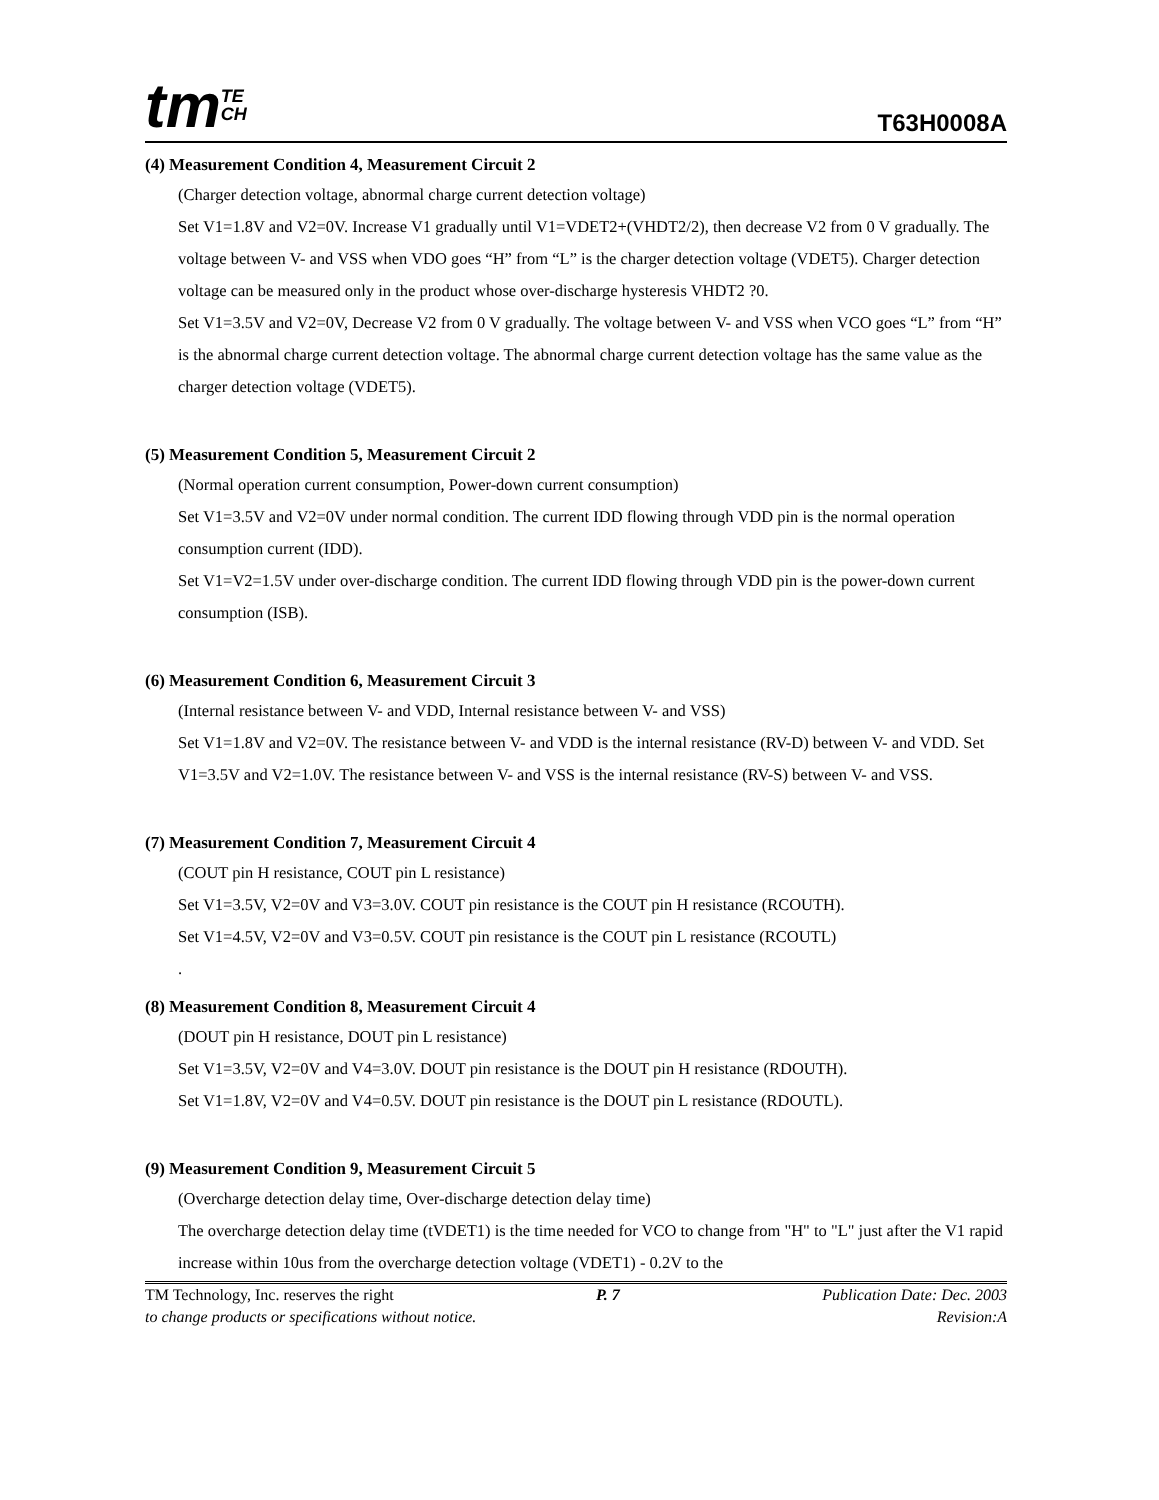tmTE
CH
T63H0008A
(4) Measurement Condition 4, Measurement Circuit 2
(Charger detection voltage, abnormal charge current detection voltage)
Set V1=1.8V and V2=0V. Increase V1 gradually until V1=VDET2+(VHDT2/2), then decrease V2 from 0 V gradually. The voltage between V- and VSS when VDO goes “H” from “L” is the charger detection voltage (VDET5). Charger detection voltage can be measured only in the product whose over-discharge hysteresis VHDT2 ?0.
Set V1=3.5V and V2=0V, Decrease V2 from 0 V gradually. The voltage between V- and VSS when VCO goes “L” from “H” is the abnormal charge current detection voltage. The abnormal charge current detection voltage has the same value as the charger detection voltage (VDET5).
(5) Measurement Condition 5, Measurement Circuit 2
(Normal operation current consumption, Power-down current consumption)
Set V1=3.5V and V2=0V under normal condition. The current IDD flowing through VDD pin is the normal operation consumption current (IDD).
Set V1=V2=1.5V under over-discharge condition. The current IDD flowing through VDD pin is the power-down current consumption (ISB).
(6) Measurement Condition 6, Measurement Circuit 3
(Internal resistance between V- and VDD, Internal resistance between V- and VSS)
Set V1=1.8V and V2=0V. The resistance between V- and VDD is the internal resistance (RV-D) between V- and VDD. Set V1=3.5V and V2=1.0V. The resistance between V- and VSS is the internal resistance (RV-S) between V- and VSS.
(7) Measurement Condition 7, Measurement Circuit 4
(COUT pin H resistance, COUT pin L resistance)
Set V1=3.5V, V2=0V and V3=3.0V. COUT pin resistance is the COUT pin H resistance (RCOUTH).
Set V1=4.5V, V2=0V and V3=0.5V. COUT pin resistance is the COUT pin L resistance (RCOUTL)
.
(8) Measurement Condition 8, Measurement Circuit 4
(DOUT pin H resistance, DOUT pin L resistance)
Set V1=3.5V, V2=0V and V4=3.0V. DOUT pin resistance is the DOUT pin H resistance (RDOUTH).
Set V1=1.8V, V2=0V and V4=0.5V. DOUT pin resistance is the DOUT pin L resistance (RDOUTL).
(9) Measurement Condition 9, Measurement Circuit 5
(Overcharge detection delay time, Over-discharge detection delay time)
The overcharge detection delay time (tVDET1) is the time needed for VCO to change from "H" to "L" just after the V1 rapid increase within 10us from the overcharge detection voltage (VDET1) - 0.2V to the
TM Technology, Inc. reserves the right P. 7 Publication Date: Dec. 2003
to change products or specifications without notice. Revision:A